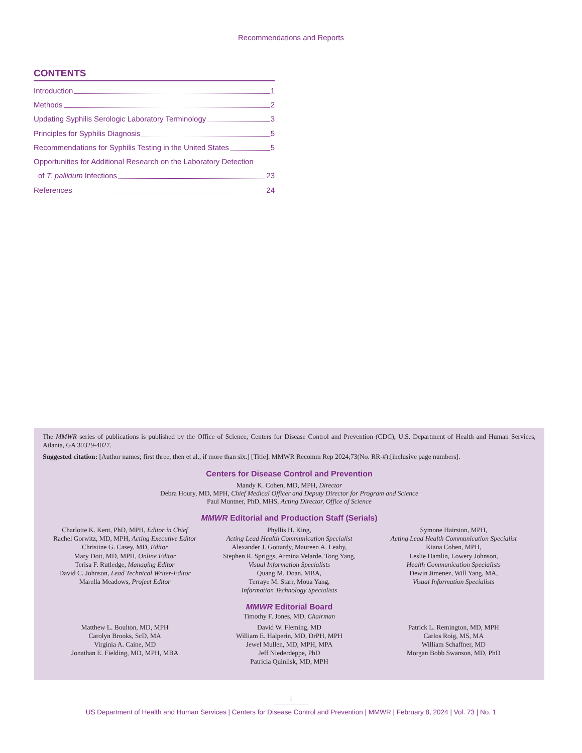Recommendations and Reports
CONTENTS
Introduction 1
Methods 2
Updating Syphilis Serologic Laboratory Terminology 3
Principles for Syphilis Diagnosis 5
Recommendations for Syphilis Testing in the United States 5
Opportunities for Additional Research on the Laboratory Detection
of T. pallidum Infections 23
References 24
The MMWR series of publications is published by the Office of Science, Centers for Disease Control and Prevention (CDC), U.S. Department of Health and Human Services, Atlanta, GA 30329-4027.
Suggested citation: [Author names; first three, then et al., if more than six.] [Title]. MMWR Recomm Rep 2024;73(No. RR-#):[inclusive page numbers].
Centers for Disease Control and Prevention
Mandy K. Cohen, MD, MPH, Director
Debra Houry, MD, MPH, Chief Medical Officer and Deputy Director for Program and Science
Paul Muntner, PhD, MHS, Acting Director, Office of Science
MMWR Editorial and Production Staff (Serials)
Charlotte K. Kent, PhD, MPH, Editor in Chief
Rachel Gorwitz, MD, MPH, Acting Executive Editor
Christine G. Casey, MD, Editor
Mary Dott, MD, MPH, Online Editor
Terisa F. Rutledge, Managing Editor
David C. Johnson, Lead Technical Writer-Editor
Marella Meadows, Project Editor
Phyllis H. King,
Acting Lead Health Communication Specialist
Alexander J. Gottardy, Maureen A. Leahy,
Stephen R. Spriggs, Armina Velarde, Tong Yang,
Visual Information Specialists
Quang M. Doan, MBA,
Terraye M. Starr, Moua Yang,
Information Technology Specialists
Symone Hairston, MPH,
Acting Lead Health Communication Specialist
Kiana Cohen, MPH,
Leslie Hamlin, Lowery Johnson,
Health Communication Specialists
Dewin Jimenez, Will Yang, MA,
Visual Information Specialists
MMWR Editorial Board
Timothy F. Jones, MD, Chairman
Matthew L. Boulton, MD, MPH
Carolyn Brooks, ScD, MA
Virginia A. Caine, MD
Jonathan E. Fielding, MD, MPH, MBA
David W. Fleming, MD
William E. Halperin, MD, DrPH, MPH
Jewel Mullen, MD, MPH, MPA
Jeff Niederdeppe, PhD
Patricia Quinlisk, MD, MPH
Patrick L. Remington, MD, MPH
Carlos Roig, MS, MA
William Schaffner, MD
Morgan Bobb Swanson, MD, PhD
i
US Department of Health and Human Services | Centers for Disease Control and Prevention | MMWR | February 8, 2024 | Vol. 73 | No. 1